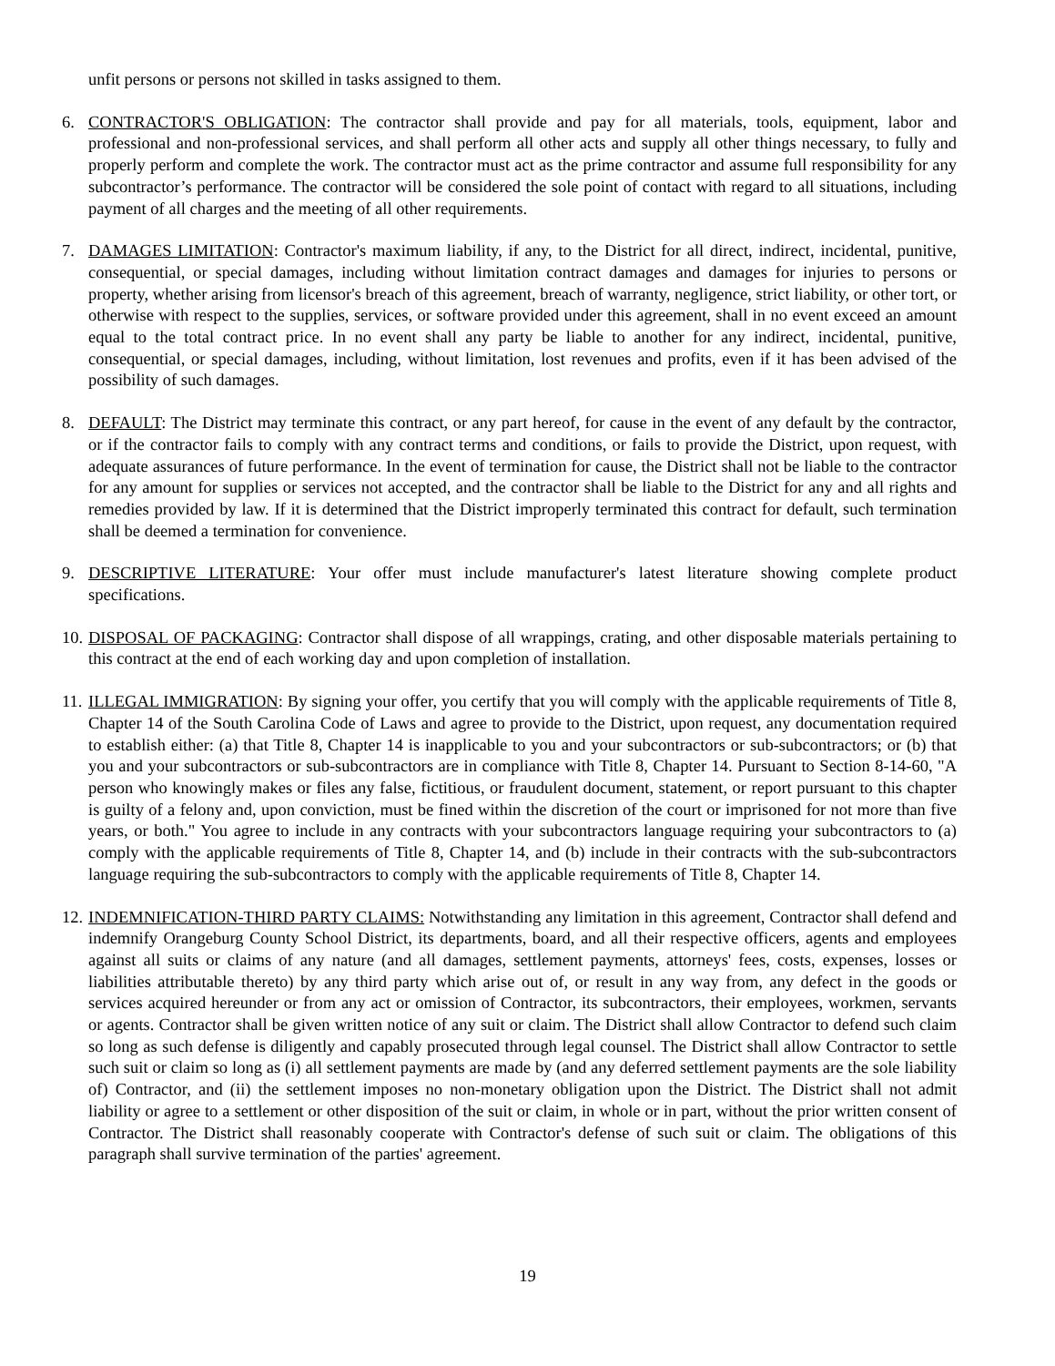unfit persons or persons not skilled in tasks assigned to them.
6. CONTRACTOR'S OBLIGATION: The contractor shall provide and pay for all materials, tools, equipment, labor and professional and non-professional services, and shall perform all other acts and supply all other things necessary, to fully and properly perform and complete the work. The contractor must act as the prime contractor and assume full responsibility for any subcontractor’s performance. The contractor will be considered the sole point of contact with regard to all situations, including payment of all charges and the meeting of all other requirements.
7. DAMAGES LIMITATION: Contractor's maximum liability, if any, to the District for all direct, indirect, incidental, punitive, consequential, or special damages, including without limitation contract damages and damages for injuries to persons or property, whether arising from licensor's breach of this agreement, breach of warranty, negligence, strict liability, or other tort, or otherwise with respect to the supplies, services, or software provided under this agreement, shall in no event exceed an amount equal to the total contract price. In no event shall any party be liable to another for any indirect, incidental, punitive, consequential, or special damages, including, without limitation, lost revenues and profits, even if it has been advised of the possibility of such damages.
8. DEFAULT: The District may terminate this contract, or any part hereof, for cause in the event of any default by the contractor, or if the contractor fails to comply with any contract terms and conditions, or fails to provide the District, upon request, with adequate assurances of future performance. In the event of termination for cause, the District shall not be liable to the contractor for any amount for supplies or services not accepted, and the contractor shall be liable to the District for any and all rights and remedies provided by law. If it is determined that the District improperly terminated this contract for default, such termination shall be deemed a termination for convenience.
9. DESCRIPTIVE LITERATURE: Your offer must include manufacturer's latest literature showing complete product specifications.
10.
DISPOSAL OF PACKAGING: Contractor shall dispose of all wrappings, crating, and other disposable materials pertaining to this contract at the end of each working day and upon completion of installation.
11.
ILLEGAL IMMIGRATION: By signing your offer, you certify that you will comply with the applicable requirements of Title 8, Chapter 14 of the South Carolina Code of Laws and agree to provide to the District, upon request, any documentation required to establish either: (a) that Title 8, Chapter 14 is inapplicable to you and your subcontractors or sub-subcontractors; or (b) that you and your subcontractors or sub-subcontractors are in compliance with Title 8, Chapter 14. Pursuant to Section 8-14-60, "A person who knowingly makes or files any false, fictitious, or fraudulent document, statement, or report pursuant to this chapter is guilty of a felony and, upon conviction, must be fined within the discretion of the court or imprisoned for not more than five years, or both." You agree to include in any contracts with your subcontractors language requiring your subcontractors to (a) comply with the applicable requirements of Title 8, Chapter 14, and (b) include in their contracts with the sub-subcontractors language requiring the sub-subcontractors to comply with the applicable requirements of Title 8, Chapter 14.
12.
INDEMNIFICATION-THIRD PARTY CLAIMS: Notwithstanding any limitation in this agreement, Contractor shall defend and indemnify Orangeburg County School District, its departments, board, and all their respective officers, agents and employees against all suits or claims of any nature (and all damages, settlement payments, attorneys' fees, costs, expenses, losses or liabilities attributable thereto) by any third party which arise out of, or result in any way from, any defect in the goods or services acquired hereunder or from any act or omission of Contractor, its subcontractors, their employees, workmen, servants or agents. Contractor shall be given written notice of any suit or claim. The District shall allow Contractor to defend such claim so long as such defense is diligently and capably prosecuted through legal counsel. The District shall allow Contractor to settle such suit or claim so long as (i) all settlement payments are made by (and any deferred settlement payments are the sole liability of) Contractor, and (ii) the settlement imposes no non-monetary obligation upon the District. The District shall not admit liability or agree to a settlement or other disposition of the suit or claim, in whole or in part, without the prior written consent of Contractor. The District shall reasonably cooperate with Contractor's defense of such suit or claim. The obligations of this paragraph shall survive termination of the parties' agreement.
19